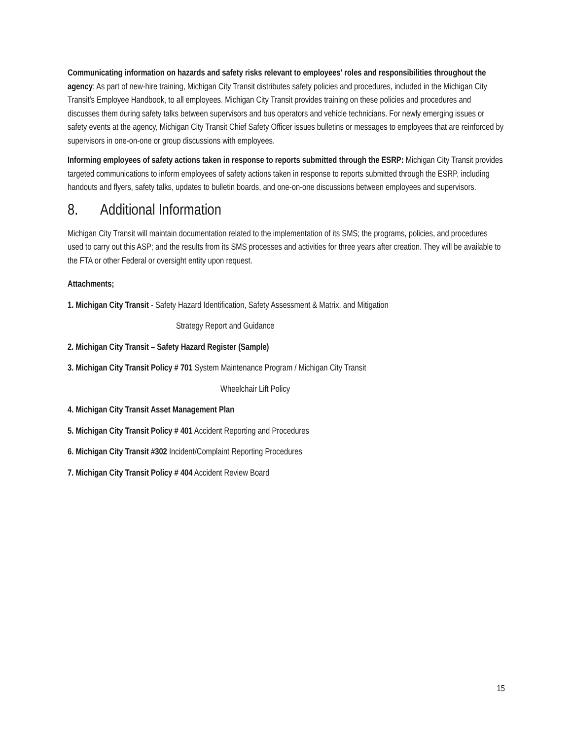Communicating information on hazards and safety risks relevant to employees' roles and responsibilities throughout the agency: As part of new-hire training, Michigan City Transit distributes safety policies and procedures, included in the Michigan City Transit’s Employee Handbook, to all employees. Michigan City Transit provides training on these policies and procedures and discusses them during safety talks between supervisors and bus operators and vehicle technicians. For newly emerging issues or safety events at the agency, Michigan City Transit Chief Safety Officer issues bulletins or messages to employees that are reinforced by supervisors in one-on-one or group discussions with employees.
Informing employees of safety actions taken in response to reports submitted through the ESRP: Michigan City Transit provides targeted communications to inform employees of safety actions taken in response to reports submitted through the ESRP, including handouts and flyers, safety talks, updates to bulletin boards, and one-on-one discussions between employees and supervisors.
8. Additional Information
Michigan City Transit will maintain documentation related to the implementation of its SMS; the programs, policies, and procedures used to carry out this ASP; and the results from its SMS processes and activities for three years after creation. They will be available to the FTA or other Federal or oversight entity upon request.
Attachments;
1. Michigan City Transit - Safety Hazard Identification, Safety Assessment & Matrix, and Mitigation
Strategy Report and Guidance
2. Michigan City Transit – Safety Hazard Register (Sample)
3. Michigan City Transit Policy # 701 System Maintenance Program / Michigan City Transit
Wheelchair Lift Policy
4. Michigan City Transit Asset Management Plan
5. Michigan City Transit Policy # 401 Accident Reporting and Procedures
6. Michigan City Transit #302 Incident/Complaint Reporting Procedures
7. Michigan City Transit Policy # 404 Accident Review Board
15